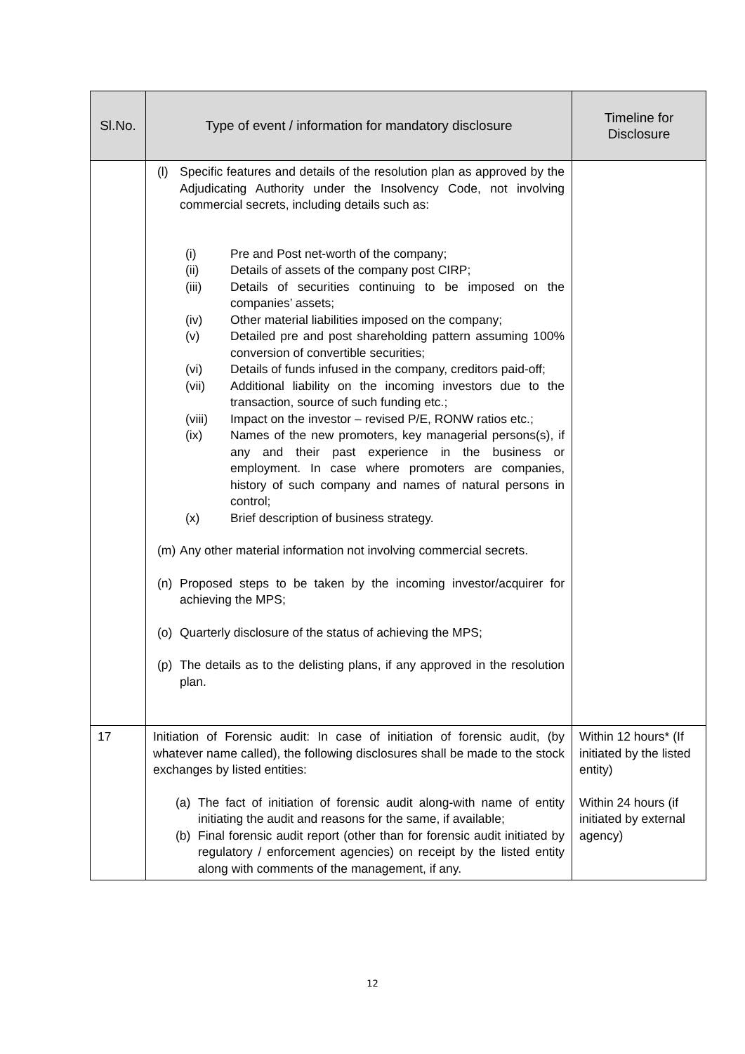| Sl.No. | Type of event / information for mandatory disclosure | Timeline for Disclosure |
| --- | --- | --- |
| | (l) Specific features and details of the resolution plan as approved by the Adjudicating Authority under the Insolvency Code, not involving commercial secrets, including details such as: (i) Pre and Post net-worth of the company; (ii) Details of assets of the company post CIRP; (iii) Details of securities continuing to be imposed on the companies’ assets; (iv) Other material liabilities imposed on the company; (v) Detailed pre and post shareholding pattern assuming 100% conversion of convertible securities; (vi) Details of funds infused in the company, creditors paid-off; (vii) Additional liability on the incoming investors due to the transaction, source of such funding etc.; (viii) Impact on the investor – revised P/E, RONW ratios etc.; (ix) Names of the new promoters, key managerial persons(s), if any and their past experience in the business or employment. In case where promoters are companies, history of such company and names of natural persons in control; (x) Brief description of business strategy. (m) Any other material information not involving commercial secrets. (n) Proposed steps to be taken by the incoming investor/acquirer for achieving the MPS; (o) Quarterly disclosure of the status of achieving the MPS; (p) The details as to the delisting plans, if any approved in the resolution plan. | |
| 17 | Initiation of Forensic audit: In case of initiation of forensic audit, (by whatever name called), the following disclosures shall be made to the stock exchanges by listed entities: (a) The fact of initiation of forensic audit along-with name of entity initiating the audit and reasons for the same, if available; (b) Final forensic audit report (other than for forensic audit initiated by regulatory / enforcement agencies) on receipt by the listed entity along with comments of the management, if any. | Within 12 hours* (If initiated by the listed entity) Within 24 hours (if initiated by external agency) |
12